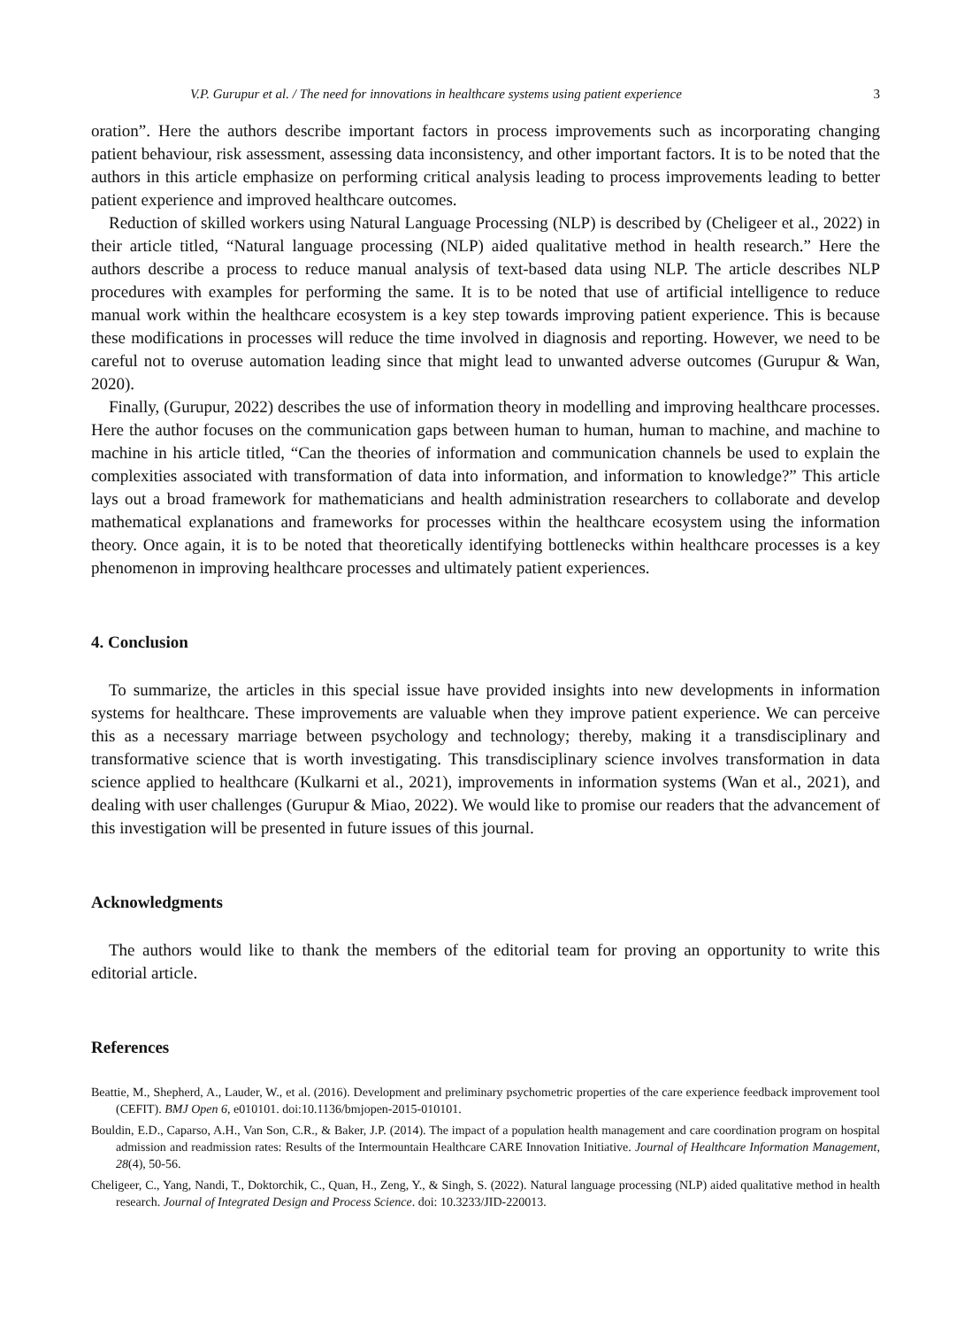V.P. Gurupur et al. / The need for innovations in healthcare systems using patient experience 3
oration”. Here the authors describe important factors in process improvements such as incorporating changing patient behaviour, risk assessment, assessing data inconsistency, and other important factors. It is to be noted that the authors in this article emphasize on performing critical analysis leading to process improvements leading to better patient experience and improved healthcare outcomes.
Reduction of skilled workers using Natural Language Processing (NLP) is described by (Cheligeer et al., 2022) in their article titled, “Natural language processing (NLP) aided qualitative method in health research.” Here the authors describe a process to reduce manual analysis of text-based data using NLP. The article describes NLP procedures with examples for performing the same. It is to be noted that use of artificial intelligence to reduce manual work within the healthcare ecosystem is a key step towards improving patient experience. This is because these modifications in processes will reduce the time involved in diagnosis and reporting. However, we need to be careful not to overuse automation leading since that might lead to unwanted adverse outcomes (Gurupur & Wan, 2020).
Finally, (Gurupur, 2022) describes the use of information theory in modelling and improving healthcare processes. Here the author focuses on the communication gaps between human to human, human to machine, and machine to machine in his article titled, “Can the theories of information and communication channels be used to explain the complexities associated with transformation of data into information, and information to knowledge?” This article lays out a broad framework for mathematicians and health administration researchers to collaborate and develop mathematical explanations and frameworks for processes within the healthcare ecosystem using the information theory. Once again, it is to be noted that theoretically identifying bottlenecks within healthcare processes is a key phenomenon in improving healthcare processes and ultimately patient experiences.
4. Conclusion
To summarize, the articles in this special issue have provided insights into new developments in information systems for healthcare. These improvements are valuable when they improve patient experience. We can perceive this as a necessary marriage between psychology and technology; thereby, making it a transdisciplinary and transformative science that is worth investigating. This transdisciplinary science involves transformation in data science applied to healthcare (Kulkarni et al., 2021), improvements in information systems (Wan et al., 2021), and dealing with user challenges (Gurupur & Miao, 2022). We would like to promise our readers that the advancement of this investigation will be presented in future issues of this journal.
Acknowledgments
The authors would like to thank the members of the editorial team for proving an opportunity to write this editorial article.
References
Beattie, M., Shepherd, A., Lauder, W., et al. (2016). Development and preliminary psychometric properties of the care experience feedback improvement tool (CEFIT). BMJ Open 6, e010101. doi:10.1136/bmjopen-2015-010101.
Bouldin, E.D., Caparso, A.H., Van Son, C.R., & Baker, J.P. (2014). The impact of a population health management and care coordination program on hospital admission and readmission rates: Results of the Intermountain Healthcare CARE Innovation Initiative. Journal of Healthcare Information Management, 28(4), 50-56.
Cheligeer, C., Yang, Nandi, T., Doktorchik, C., Quan, H., Zeng, Y., & Singh, S. (2022). Natural language processing (NLP) aided qualitative method in health research. Journal of Integrated Design and Process Science. doi: 10.3233/JID-220013.